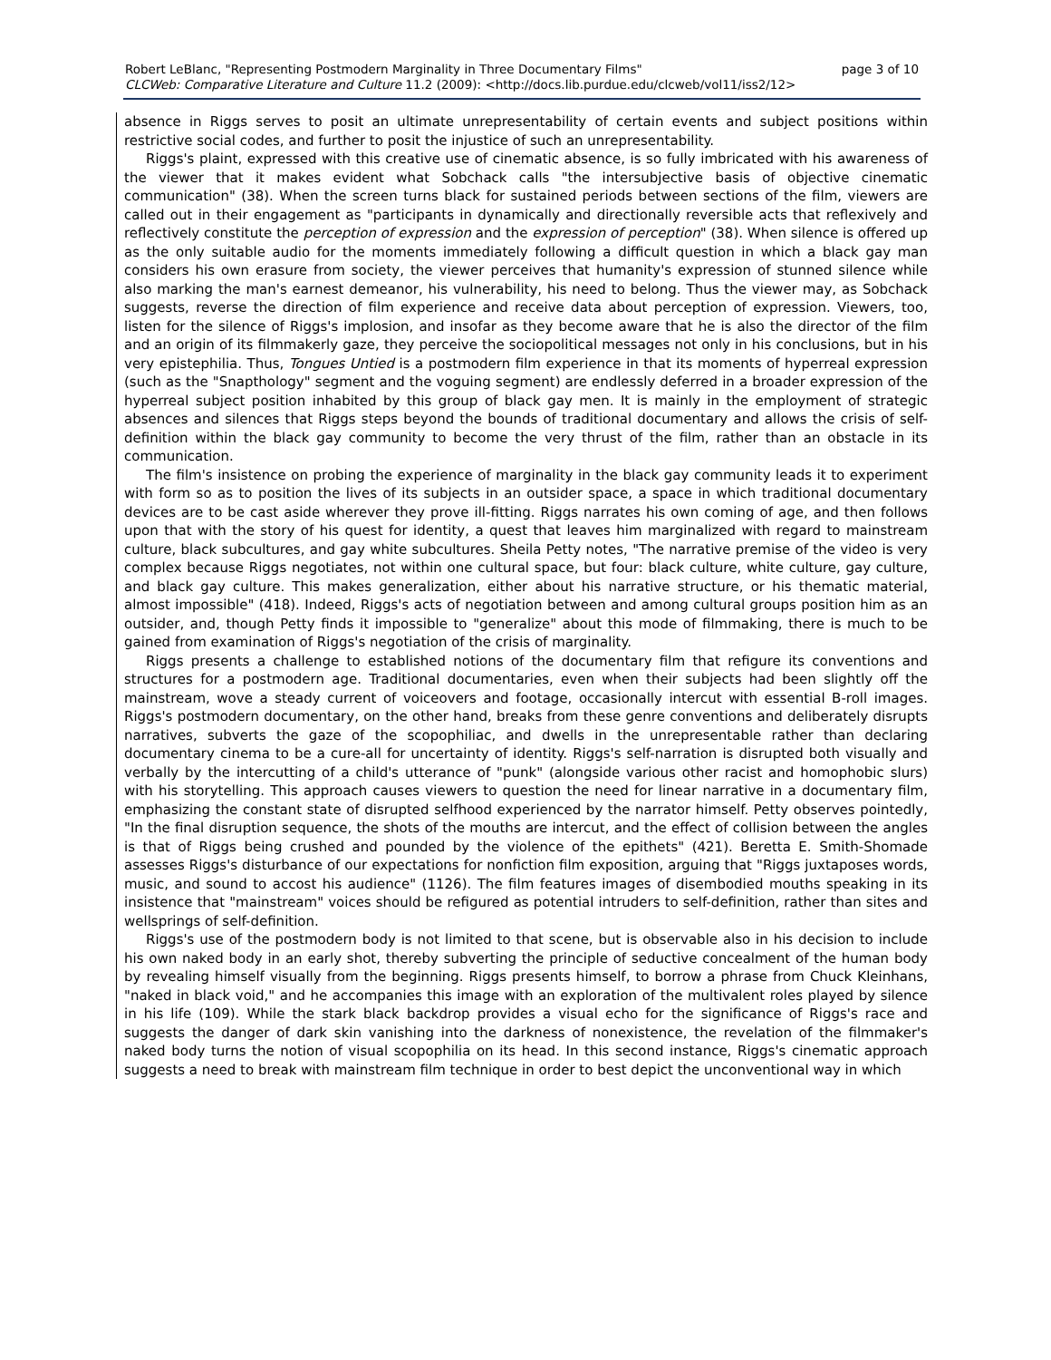Robert LeBlanc, "Representing Postmodern Marginality in Three Documentary Films" page 3 of 10
CLCWeb: Comparative Literature and Culture 11.2 (2009): <http://docs.lib.purdue.edu/clcweb/vol11/iss2/12>
absence in Riggs serves to posit an ultimate unrepresentability of certain events and subject positions within restrictive social codes, and further to posit the injustice of such an unrepresentability.
Riggs's plaint, expressed with this creative use of cinematic absence, is so fully imbricated with his awareness of the viewer that it makes evident what Sobchack calls "the intersubjective basis of objective cinematic communication" (38). When the screen turns black for sustained periods between sections of the film, viewers are called out in their engagement as "participants in dynamically and directionally reversible acts that reflexively and reflectively constitute the perception of expression and the expression of perception" (38). When silence is offered up as the only suitable audio for the moments immediately following a difficult question in which a black gay man considers his own erasure from society, the viewer perceives that humanity's expression of stunned silence while also marking the man's earnest demeanor, his vulnerability, his need to belong. Thus the viewer may, as Sobchack suggests, reverse the direction of film experience and receive data about perception of expression. Viewers, too, listen for the silence of Riggs's implosion, and insofar as they become aware that he is also the director of the film and an origin of its filmmakerly gaze, they perceive the sociopolitical messages not only in his conclusions, but in his very epistephilia. Thus, Tongues Untied is a postmodern film experience in that its moments of hyperreal expression (such as the "Snapthology" segment and the voguing segment) are endlessly deferred in a broader expression of the hyperreal subject position inhabited by this group of black gay men. It is mainly in the employment of strategic absences and silences that Riggs steps beyond the bounds of traditional documentary and allows the crisis of self-definition within the black gay community to become the very thrust of the film, rather than an obstacle in its communication.
The film's insistence on probing the experience of marginality in the black gay community leads it to experiment with form so as to position the lives of its subjects in an outsider space, a space in which traditional documentary devices are to be cast aside wherever they prove ill-fitting. Riggs narrates his own coming of age, and then follows upon that with the story of his quest for identity, a quest that leaves him marginalized with regard to mainstream culture, black subcultures, and gay white subcultures. Sheila Petty notes, "The narrative premise of the video is very complex because Riggs negotiates, not within one cultural space, but four: black culture, white culture, gay culture, and black gay culture. This makes generalization, either about his narrative structure, or his thematic material, almost impossible" (418). Indeed, Riggs's acts of negotiation between and among cultural groups position him as an outsider, and, though Petty finds it impossible to "generalize" about this mode of filmmaking, there is much to be gained from examination of Riggs's negotiation of the crisis of marginality.
Riggs presents a challenge to established notions of the documentary film that refigure its conventions and structures for a postmodern age. Traditional documentaries, even when their subjects had been slightly off the mainstream, wove a steady current of voiceovers and footage, occasionally intercut with essential B-roll images. Riggs's postmodern documentary, on the other hand, breaks from these genre conventions and deliberately disrupts narratives, subverts the gaze of the scopophiliac, and dwells in the unrepresentable rather than declaring documentary cinema to be a cure-all for uncertainty of identity. Riggs's self-narration is disrupted both visually and verbally by the intercutting of a child's utterance of "punk" (alongside various other racist and homophobic slurs) with his storytelling. This approach causes viewers to question the need for linear narrative in a documentary film, emphasizing the constant state of disrupted selfhood experienced by the narrator himself. Petty observes pointedly, "In the final disruption sequence, the shots of the mouths are intercut, and the effect of collision between the angles is that of Riggs being crushed and pounded by the violence of the epithets" (421). Beretta E. Smith-Shomade assesses Riggs's disturbance of our expectations for nonfiction film exposition, arguing that "Riggs juxtaposes words, music, and sound to accost his audience" (1126). The film features images of disembodied mouths speaking in its insistence that "mainstream" voices should be refigured as potential intruders to self-definition, rather than sites and wellsprings of self-definition.
Riggs's use of the postmodern body is not limited to that scene, but is observable also in his decision to include his own naked body in an early shot, thereby subverting the principle of seductive concealment of the human body by revealing himself visually from the beginning. Riggs presents himself, to borrow a phrase from Chuck Kleinhans, "naked in black void," and he accompanies this image with an exploration of the multivalent roles played by silence in his life (109). While the stark black backdrop provides a visual echo for the significance of Riggs's race and suggests the danger of dark skin vanishing into the darkness of nonexistence, the revelation of the filmmaker's naked body turns the notion of visual scopophilia on its head. In this second instance, Riggs's cinematic approach suggests a need to break with mainstream film technique in order to best depict the unconventional way in which